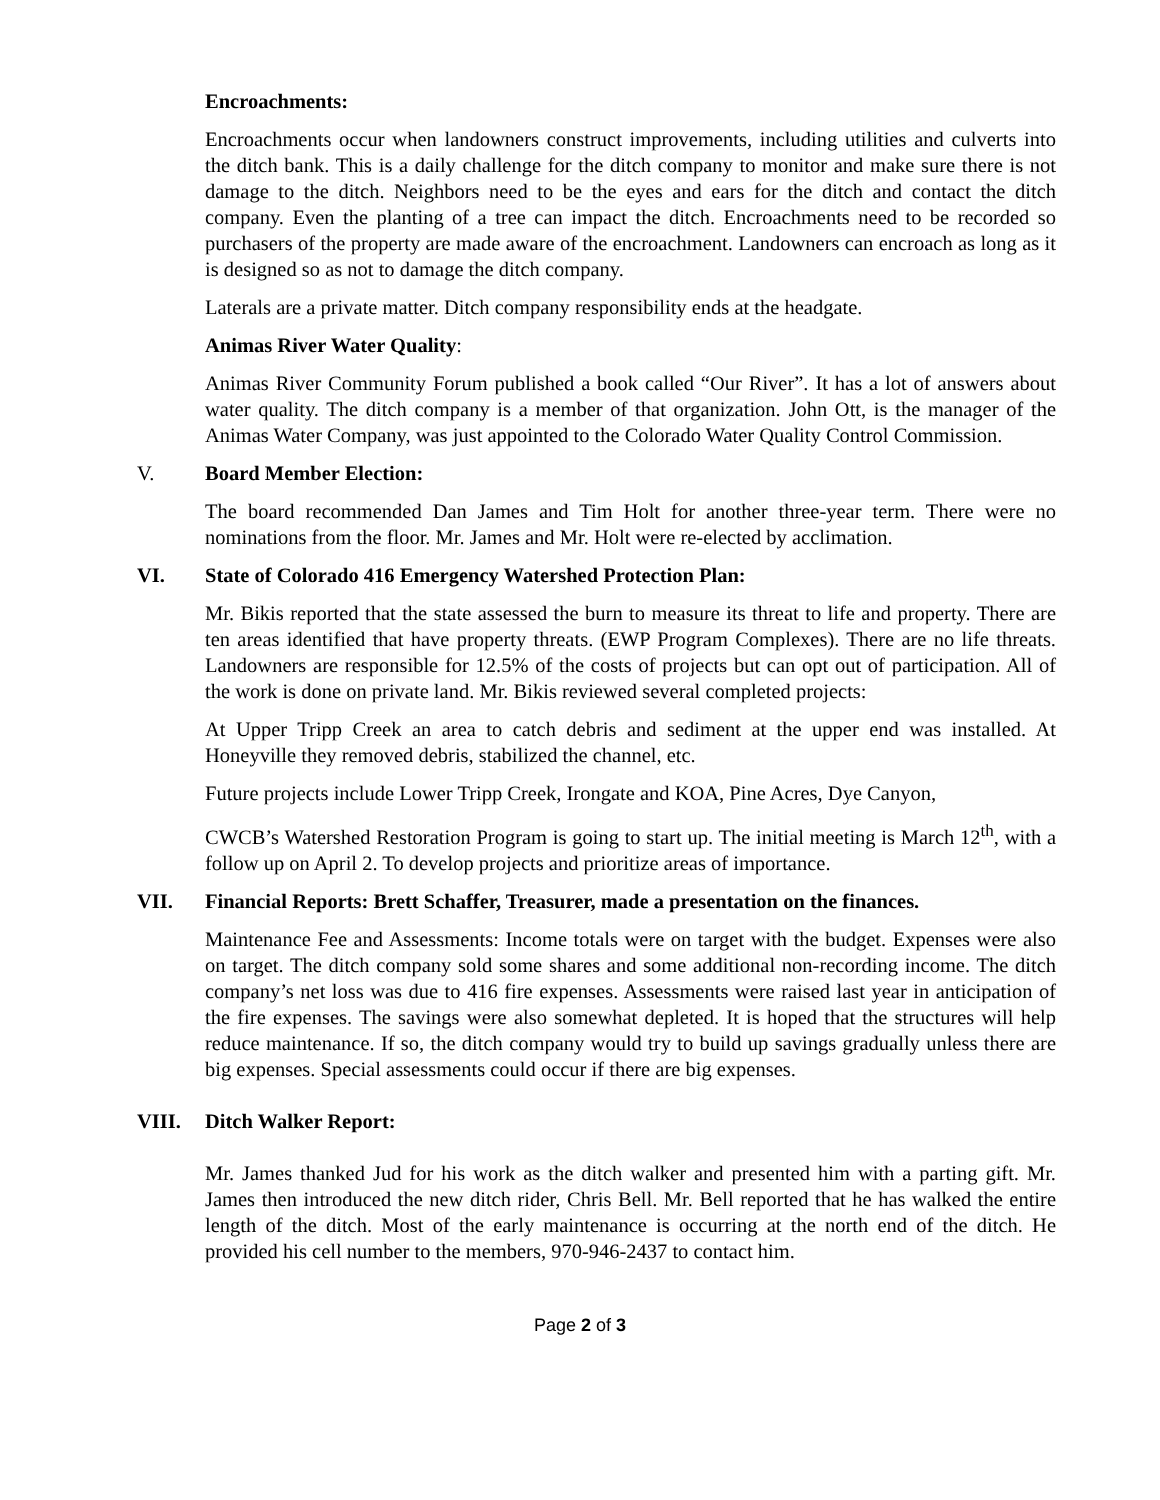Encroachments:
Encroachments occur when landowners construct improvements, including utilities and culverts into the ditch bank. This is a daily challenge for the ditch company to monitor and make sure there is not damage to the ditch. Neighbors need to be the eyes and ears for the ditch and contact the ditch company. Even the planting of a tree can impact the ditch. Encroachments need to be recorded so purchasers of the property are made aware of the encroachment. Landowners can encroach as long as it is designed so as not to damage the ditch company.
Laterals are a private matter. Ditch company responsibility ends at the headgate.
Animas River Water Quality:
Animas River Community Forum published a book called “Our River”. It has a lot of answers about water quality. The ditch company is a member of that organization. John Ott, is the manager of the Animas Water Company, was just appointed to the Colorado Water Quality Control Commission.
V. Board Member Election:
The board recommended Dan James and Tim Holt for another three-year term. There were no nominations from the floor. Mr. James and Mr. Holt were re-elected by acclimation.
VI. State of Colorado 416 Emergency Watershed Protection Plan:
Mr. Bikis reported that the state assessed the burn to measure its threat to life and property. There are ten areas identified that have property threats. (EWP Program Complexes). There are no life threats. Landowners are responsible for 12.5% of the costs of projects but can opt out of participation. All of the work is done on private land. Mr. Bikis reviewed several completed projects:
At Upper Tripp Creek an area to catch debris and sediment at the upper end was installed. At Honeyville they removed debris, stabilized the channel, etc.
Future projects include Lower Tripp Creek, Irongate and KOA, Pine Acres, Dye Canyon,
CWCB’s Watershed Restoration Program is going to start up. The initial meeting is March 12<sup>th</sup>, with a follow up on April 2. To develop projects and prioritize areas of importance.
VII. Financial Reports: Brett Schaffer, Treasurer, made a presentation on the finances.
Maintenance Fee and Assessments: Income totals were on target with the budget. Expenses were also on target. The ditch company sold some shares and some additional non-recording income. The ditch company’s net loss was due to 416 fire expenses. Assessments were raised last year in anticipation of the fire expenses. The savings were also somewhat depleted. It is hoped that the structures will help reduce maintenance. If so, the ditch company would try to build up savings gradually unless there are big expenses. Special assessments could occur if there are big expenses.
VIII. Ditch Walker Report:
Mr. James thanked Jud for his work as the ditch walker and presented him with a parting gift. Mr. James then introduced the new ditch rider, Chris Bell. Mr. Bell reported that he has walked the entire length of the ditch. Most of the early maintenance is occurring at the north end of the ditch. He provided his cell number to the members, 970-946-2437 to contact him.
Page 2 of 3